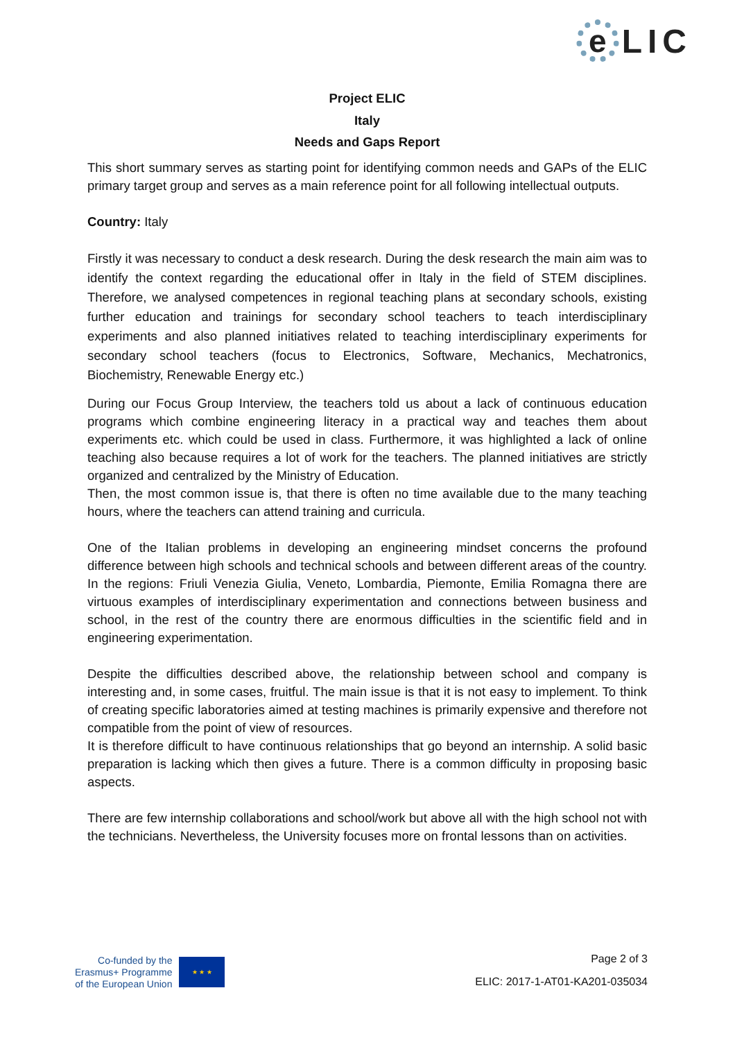e
LIC
Project ELIC
Italy
Needs and Gaps Report
This short summary serves as starting point for identifying common needs and GAPs of the ELIC primary target group and serves as a main reference point for all following intellectual outputs.
Country: Italy
Firstly it was necessary to conduct a desk research. During the desk research the main aim was to identify the context regarding the educational offer in Italy in the field of STEM disciplines. Therefore, we analysed competences in regional teaching plans at secondary schools, existing further education and trainings for secondary school teachers to teach interdisciplinary experiments and also planned initiatives related to teaching interdisciplinary experiments for secondary school teachers (focus to Electronics, Software, Mechanics, Mechatronics, Biochemistry, Renewable Energy etc.)
During our Focus Group Interview, the teachers told us about a lack of continuous education programs which combine engineering literacy in a practical way and teaches them about experiments etc. which could be used in class. Furthermore, it was highlighted a lack of online teaching also because requires a lot of work for the teachers. The planned initiatives are strictly organized and centralized by the Ministry of Education.
Then, the most common issue is, that there is often no time available due to the many teaching hours, where the teachers can attend training and curricula.
One of the Italian problems in developing an engineering mindset concerns the profound difference between high schools and technical schools and between different areas of the country. In the regions: Friuli Venezia Giulia, Veneto, Lombardia, Piemonte, Emilia Romagna there are virtuous examples of interdisciplinary experimentation and connections between business and school, in the rest of the country there are enormous difficulties in the scientific field and in engineering experimentation.
Despite the difficulties described above, the relationship between school and company is interesting and, in some cases, fruitful. The main issue is that it is not easy to implement. To think of creating specific laboratories aimed at testing machines is primarily expensive and therefore not compatible from the point of view of resources.
It is therefore difficult to have continuous relationships that go beyond an internship. A solid basic preparation is lacking which then gives a future. There is a common difficulty in proposing basic aspects.
There are few internship collaborations and school/work but above all with the high school not with the technicians. Nevertheless, the University focuses more on frontal lessons than on activities.
Co-funded by the
Erasmus+ Programme
of the European Union
★ ★ ★
Page 2 of 3
ELIC: 2017-1-AT01-KA201-035034